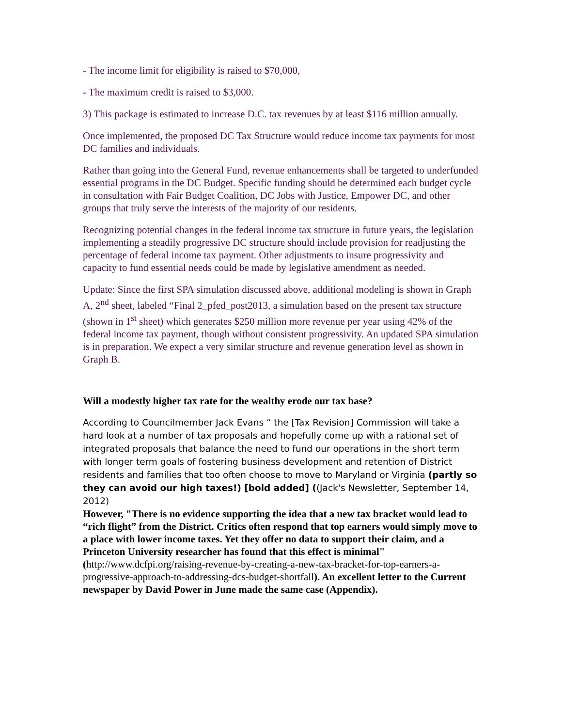- The income limit for eligibility is raised to $70,000,
- The maximum credit is raised to $3,000.
3) This package is estimated to increase D.C. tax revenues by at least $116 million annually.
Once implemented, the proposed DC Tax Structure would reduce income tax payments for most DC families and individuals.
Rather than going into the General Fund, revenue enhancements shall be targeted to underfunded essential programs in the DC Budget. Specific funding should be determined each budget cycle in consultation with Fair Budget Coalition, DC Jobs with Justice, Empower DC, and other groups that truly serve the interests of the majority of our residents.
Recognizing potential changes in the federal income tax structure in future years, the legislation implementing a steadily progressive DC structure should include provision for readjusting the percentage of federal income tax payment. Other adjustments to insure progressivity and capacity to fund essential needs could be made by legislative amendment as needed.
Update: Since the first SPA simulation discussed above, additional modeling is shown in Graph A, 2<sup>nd</sup> sheet, labeled “Final 2_pfed_post2013, a simulation based on the present tax structure (shown in 1<sup>st</sup> sheet) which generates $250 million more revenue per year using 42% of the federal income tax payment, though without consistent progressivity. An updated SPA simulation is in preparation. We expect a very similar structure and revenue generation level as shown in Graph B.
Will a modestly higher tax rate for the wealthy erode our tax base?
According to Councilmember Jack Evans “ the [Tax Revision] Commission will take a hard look at a number of tax proposals and hopefully come up with a rational set of integrated proposals that balance the need to fund our operations in the short term with longer term goals of fostering business development and retention of District residents and families that too often choose to move to Maryland or Virginia (partly so they can avoid our high taxes!) [bold added] ((Jack's Newsletter, September 14, 2012)
However, "There is no evidence supporting the idea that a new tax bracket would lead to “rich flight” from the District. Critics often respond that top earners would simply move to a place with lower income taxes. Yet they offer no data to support their claim, and a Princeton University researcher has found that this effect is minimal" (http://www.dcfpi.org/raising-revenue-by-creating-a-new-tax-bracket-for-top-earners-a-progressive-approach-to-addressing-dcs-budget-shortfall). An excellent letter to the Current newspaper by David Power in June made the same case (Appendix).